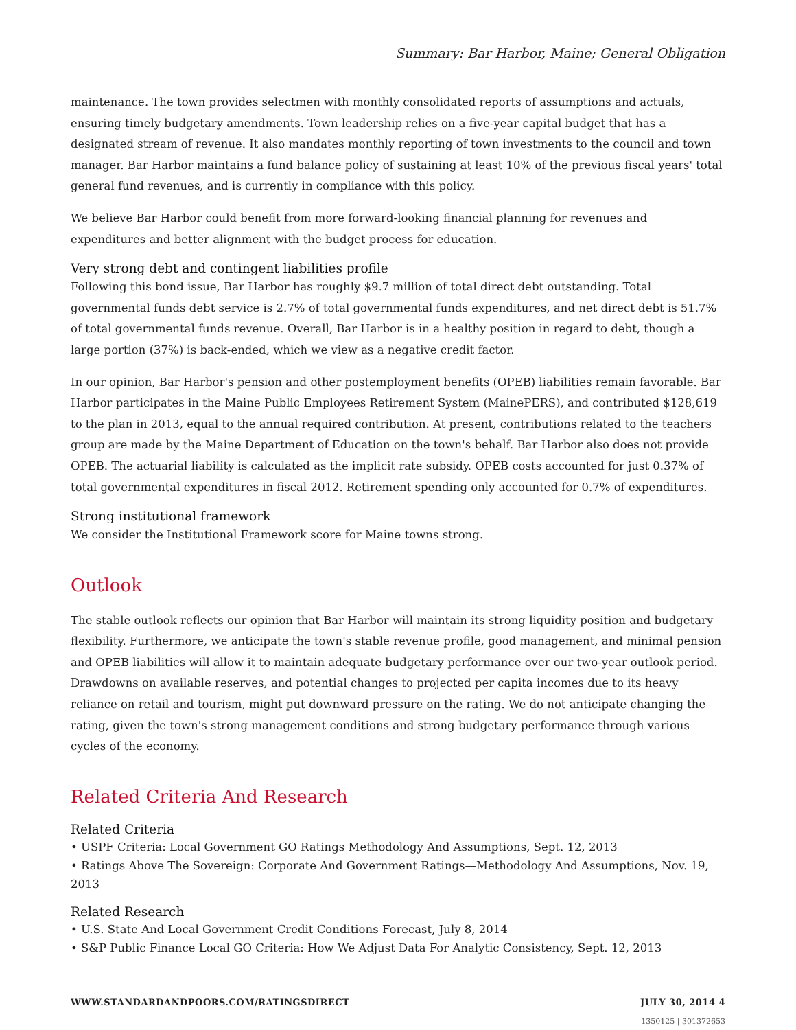Summary: Bar Harbor, Maine; General Obligation
maintenance. The town provides selectmen with monthly consolidated reports of assumptions and actuals, ensuring timely budgetary amendments. Town leadership relies on a five-year capital budget that has a designated stream of revenue. It also mandates monthly reporting of town investments to the council and town manager. Bar Harbor maintains a fund balance policy of sustaining at least 10% of the previous fiscal years' total general fund revenues, and is currently in compliance with this policy.
We believe Bar Harbor could benefit from more forward-looking financial planning for revenues and expenditures and better alignment with the budget process for education.
Very strong debt and contingent liabilities profile
Following this bond issue, Bar Harbor has roughly $9.7 million of total direct debt outstanding. Total governmental funds debt service is 2.7% of total governmental funds expenditures, and net direct debt is 51.7% of total governmental funds revenue. Overall, Bar Harbor is in a healthy position in regard to debt, though a large portion (37%) is back-ended, which we view as a negative credit factor.
In our opinion, Bar Harbor's pension and other postemployment benefits (OPEB) liabilities remain favorable. Bar Harbor participates in the Maine Public Employees Retirement System (MainePERS), and contributed $128,619 to the plan in 2013, equal to the annual required contribution. At present, contributions related to the teachers group are made by the Maine Department of Education on the town's behalf. Bar Harbor also does not provide OPEB. The actuarial liability is calculated as the implicit rate subsidy. OPEB costs accounted for just 0.37% of total governmental expenditures in fiscal 2012. Retirement spending only accounted for 0.7% of expenditures.
Strong institutional framework
We consider the Institutional Framework score for Maine towns strong.
Outlook
The stable outlook reflects our opinion that Bar Harbor will maintain its strong liquidity position and budgetary flexibility. Furthermore, we anticipate the town's stable revenue profile, good management, and minimal pension and OPEB liabilities will allow it to maintain adequate budgetary performance over our two-year outlook period. Drawdowns on available reserves, and potential changes to projected per capita incomes due to its heavy reliance on retail and tourism, might put downward pressure on the rating. We do not anticipate changing the rating, given the town's strong management conditions and strong budgetary performance through various cycles of the economy.
Related Criteria And Research
Related Criteria
• USPF Criteria: Local Government GO Ratings Methodology And Assumptions, Sept. 12, 2013
• Ratings Above The Sovereign: Corporate And Government Ratings—Methodology And Assumptions, Nov. 19, 2013
Related Research
• U.S. State And Local Government Credit Conditions Forecast, July 8, 2014
• S&P Public Finance Local GO Criteria: How We Adjust Data For Analytic Consistency, Sept. 12, 2013
WWW.STANDARDANDPOORS.COM/RATINGSDIRECT JULY 30, 2014 4
1350125 | 301372653